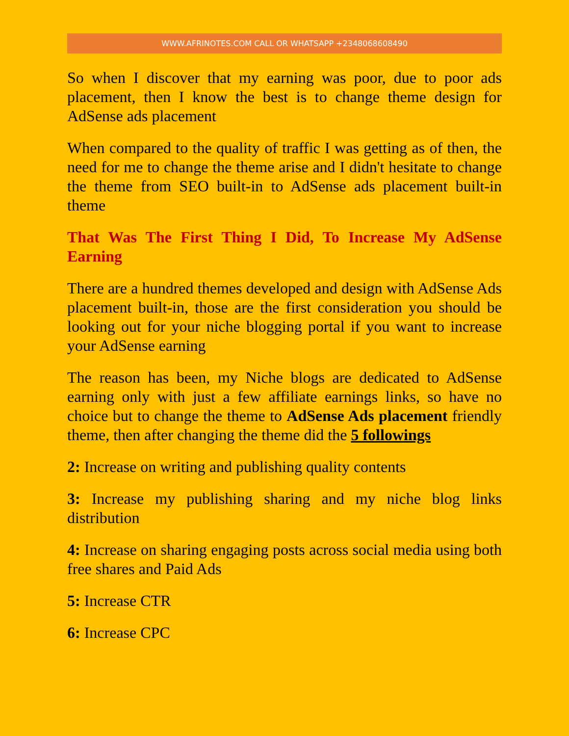WWW.AFRINOTES.COM CALL OR WHATSAPP +2348068608490
So when I discover that my earning was poor, due to poor ads placement, then I know the best is to change theme design for AdSense ads placement
When compared to the quality of traffic I was getting as of then, the need for me to change the theme arise and I didn't hesitate to change the theme from SEO built-in to AdSense ads placement built-in theme
That Was The First Thing I Did, To Increase My AdSense Earning
There are a hundred themes developed and design with AdSense Ads placement built-in, those are the first consideration you should be looking out for your niche blogging portal if you want to increase your AdSense earning
The reason has been, my Niche blogs are dedicated to AdSense earning only with just a few affiliate earnings links, so have no choice but to change the theme to AdSense Ads placement friendly theme, then after changing the theme did the 5 followings
2: Increase on writing and publishing quality contents
3: Increase my publishing sharing and my niche blog links distribution
4: Increase on sharing engaging posts across social media using both free shares and Paid Ads
5: Increase CTR
6: Increase CPC